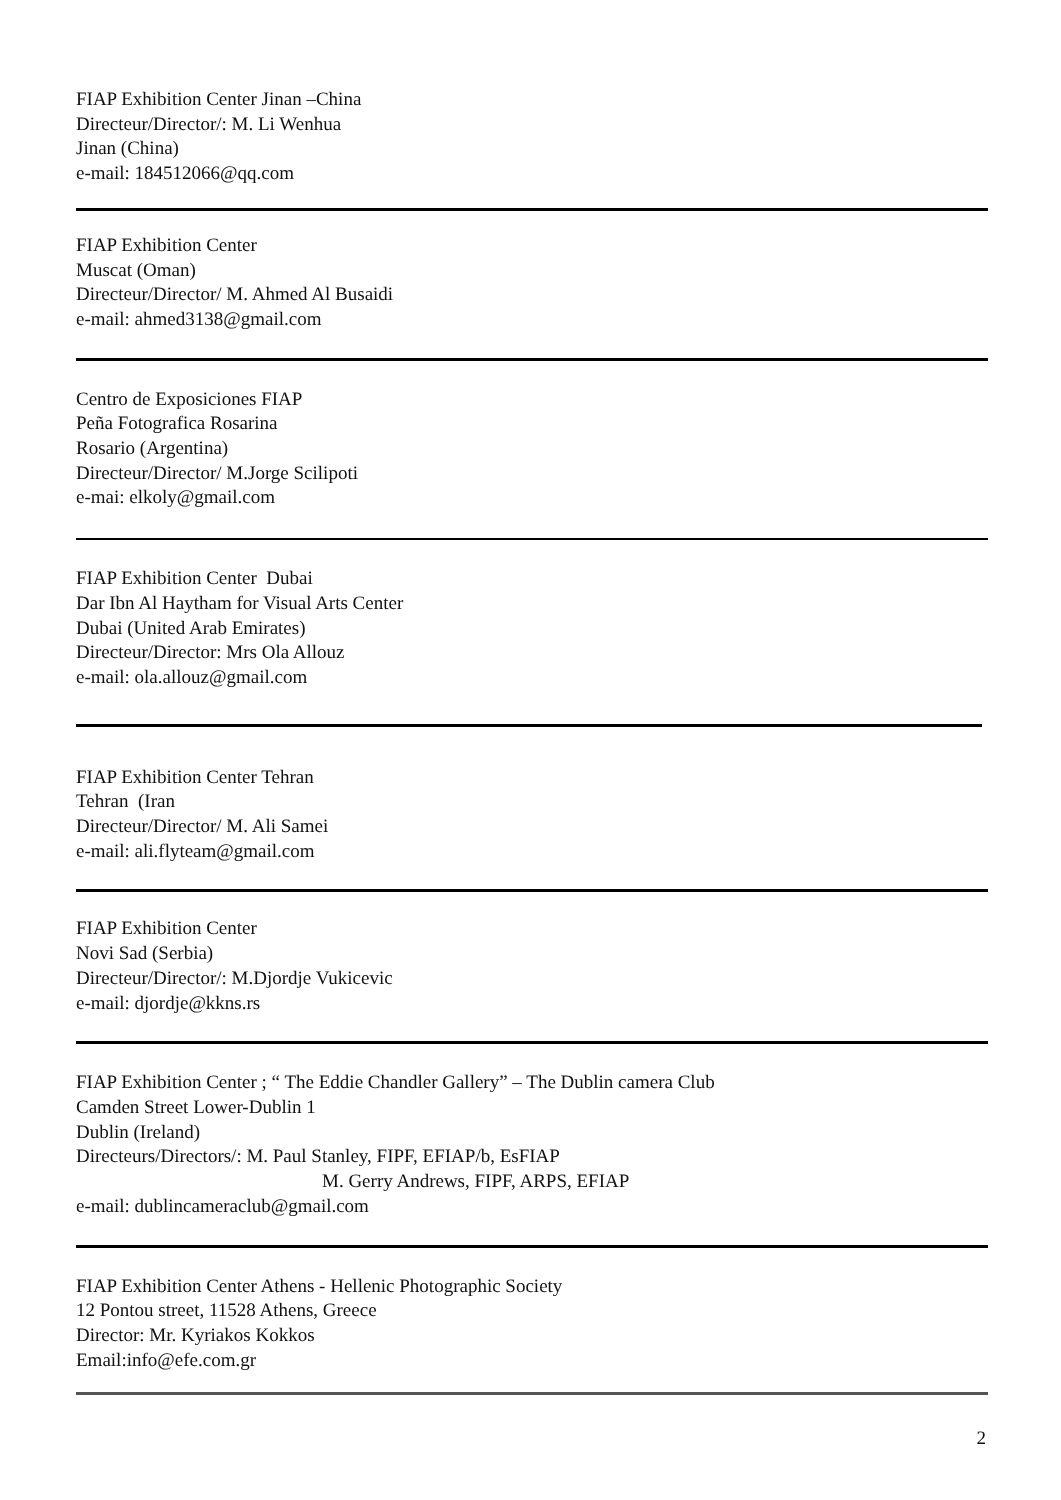FIAP Exhibition Center Jinan –China
Directeur/Director/: M. Li Wenhua
Jinan (China)
e-mail: 184512066@qq.com
FIAP Exhibition Center
Muscat (Oman)
Directeur/Director/ M. Ahmed Al Busaidi
e-mail: ahmed3138@gmail.com
Centro de Exposiciones FIAP
Peña Fotografica Rosarina
Rosario (Argentina)
Directeur/Director/ M.Jorge Scilipoti
e-mai: elkoly@gmail.com
FIAP Exhibition Center Dubai
Dar Ibn Al Haytham for Visual Arts Center
Dubai (United Arab Emirates)
Directeur/Director: Mrs Ola Allouz
e-mail: ola.allouz@gmail.com
FIAP Exhibition Center Tehran
Tehran (Iran
Directeur/Director/ M. Ali Samei
e-mail: ali.flyteam@gmail.com
FIAP Exhibition Center
Novi Sad (Serbia)
Directeur/Director/: M.Djordje Vukicevic
e-mail: djordje@kkns.rs
FIAP Exhibition Center ; “ The Eddie Chandler Gallery” – The Dublin camera Club
Camden Street Lower-Dublin 1
Dublin (Ireland)
Directeurs/Directors/: M. Paul Stanley, FIPF, EFIAP/b, EsFIAP
M. Gerry Andrews, FIPF, ARPS, EFIAP
e-mail: dublincameraclub@gmail.com
FIAP Exhibition Center Athens - Hellenic Photographic Society
12 Pontou street, 11528 Athens, Greece
Director: Mr. Kyriakos Kokkos
Email:info@efe.com.gr
2